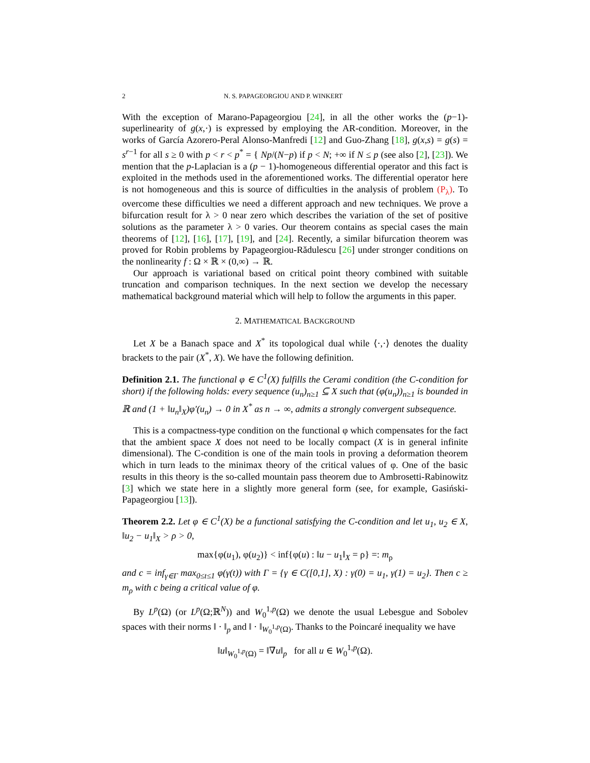2 N. S. PAPAGEORGIOU AND P. WINKERT
With the exception of Marano-Papageorgiou [24], in all the other works the (p−1)-superlinearity of g(x,·) is expressed by employing the AR-condition. Moreover, in the works of García Azorero-Peral Alonso-Manfredi [12] and Guo-Zhang [18], g(x,s) = g(s) = s<sup>r−1</sup> for all s ≥ 0 with p < r < p<sup>*</sup> = { Np/(N−p) if p < N; +∞ if N ≤ p (see also [2], [23]). We mention that the p-Laplacian is a (p − 1)-homogeneous differential operator and this fact is exploited in the methods used in the aforementioned works. The differential operator here is not homogeneous and this is source of difficulties in the analysis of problem (P<sub>λ</sub>). To overcome these difficulties we need a different approach and new techniques. We prove a bifurcation result for λ > 0 near zero which describes the variation of the set of positive solutions as the parameter λ > 0 varies. Our theorem contains as special cases the main theorems of [12], [16], [17], [19], and [24]. Recently, a similar bifurcation theorem was proved for Robin problems by Papageorgiou-Rădulescu [26] under stronger conditions on the nonlinearity f : Ω × ℝ × (0,∞) → ℝ.
Our approach is variational based on critical point theory combined with suitable truncation and comparison techniques. In the next section we develop the necessary mathematical background material which will help to follow the arguments in this paper.
2. MATHEMATICAL BACKGROUND
Let X be a Banach space and X<sup>*</sup> its topological dual while ⟨·,·⟩ denotes the duality brackets to the pair (X<sup>*</sup>, X). We have the following definition.
Definition 2.1. The functional φ ∈ C<sup>1</sup>(X) fulfills the Cerami condition (the C-condition for short) if the following holds: every sequence (u<sub>n</sub>)<sub>n≥1</sub> ⊆ X such that (φ(u<sub>n</sub>))<sub>n≥1</sub> is bounded in ℝ and (1 + ‖u<sub>n</sub>‖<sub>X</sub>)φ′(u<sub>n</sub>) → 0 in X<sup>*</sup> as n → ∞, admits a strongly convergent subsequence.
This is a compactness-type condition on the functional φ which compensates for the fact that the ambient space X does not need to be locally compact (X is in general infinite dimensional). The C-condition is one of the main tools in proving a deformation theorem which in turn leads to the minimax theory of the critical values of φ. One of the basic results in this theory is the so-called mountain pass theorem due to Ambrosetti-Rabinowitz [3] which we state here in a slightly more general form (see, for example, Gasiński-Papageorgiou [13]).
Theorem 2.2. Let φ ∈ C<sup>1</sup>(X) be a functional satisfying the C-condition and let u<sub>1</sub>, u<sub>2</sub> ∈ X, ‖u<sub>2</sub> − u<sub>1</sub>‖<sub>X</sub> > ρ > 0,
max{φ(u<sub>1</sub>), φ(u<sub>2</sub>)} < inf{φ(u) : ‖u − u<sub>1</sub>‖<sub>X</sub> = ρ} =: m<sub>ρ</sub>
and c = inf<sub>γ∈Γ</sub> max<sub>0≤t≤1</sub> φ(γ(t)) with Γ = {γ ∈ C([0,1], X) : γ(0) = u<sub>1</sub>, γ(1) = u<sub>2</sub>}. Then c ≥ m<sub>ρ</sub> with c being a critical value of φ.
By L<sup>p</sup>(Ω) (or L<sup>p</sup>(Ω;ℝ<sup>N</sup>)) and W<sub>0</sub><sup>1,p</sup>(Ω) we denote the usual Lebesgue and Sobolev spaces with their norms ‖ · ‖<sub>p</sub> and ‖ · ‖<sub>W<sub>0</sub><sup>1,p</sup>(Ω)</sub>. Thanks to the Poincaré inequality we have
‖u‖<sub>W<sub>0</sub><sup>1,p</sup>(Ω)</sub> = ‖∇u‖<sub>p</sub> for all u ∈ W<sub>0</sub><sup>1,p</sup>(Ω).